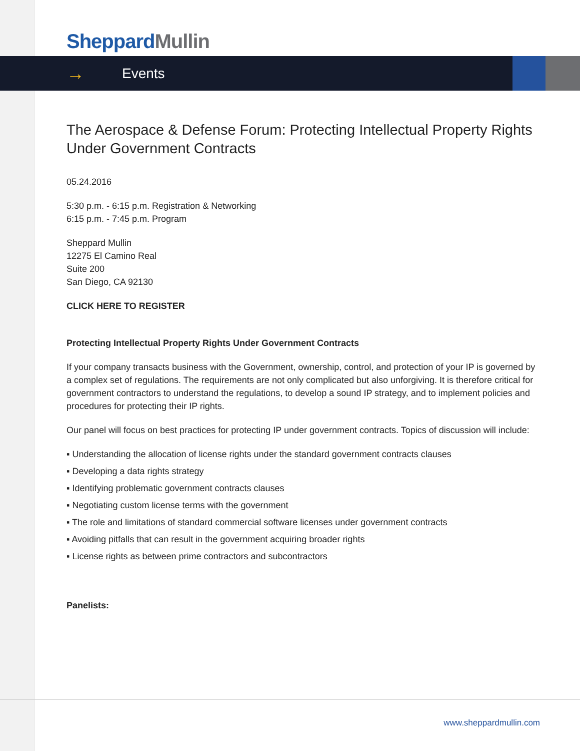Sheppard Mullin
→ Events
The Aerospace & Defense Forum: Protecting Intellectual Property Rights Under Government Contracts
05.24.2016
5:30 p.m. - 6:15 p.m. Registration & Networking
6:15 p.m. - 7:45 p.m. Program
Sheppard Mullin
12275 El Camino Real
Suite 200
San Diego, CA 92130
CLICK HERE TO REGISTER
Protecting Intellectual Property Rights Under Government Contracts
If your company transacts business with the Government, ownership, control, and protection of your IP is governed by a complex set of regulations. The requirements are not only complicated but also unforgiving. It is therefore critical for government contractors to understand the regulations, to develop a sound IP strategy, and to implement policies and procedures for protecting their IP rights.
Our panel will focus on best practices for protecting IP under government contracts. Topics of discussion will include:
▪ Understanding the allocation of license rights under the standard government contracts clauses
▪ Developing a data rights strategy
▪ Identifying problematic government contracts clauses
▪ Negotiating custom license terms with the government
▪ The role and limitations of standard commercial software licenses under government contracts
▪ Avoiding pitfalls that can result in the government acquiring broader rights
▪ License rights as between prime contractors and subcontractors
Panelists:
www.sheppardmullin.com